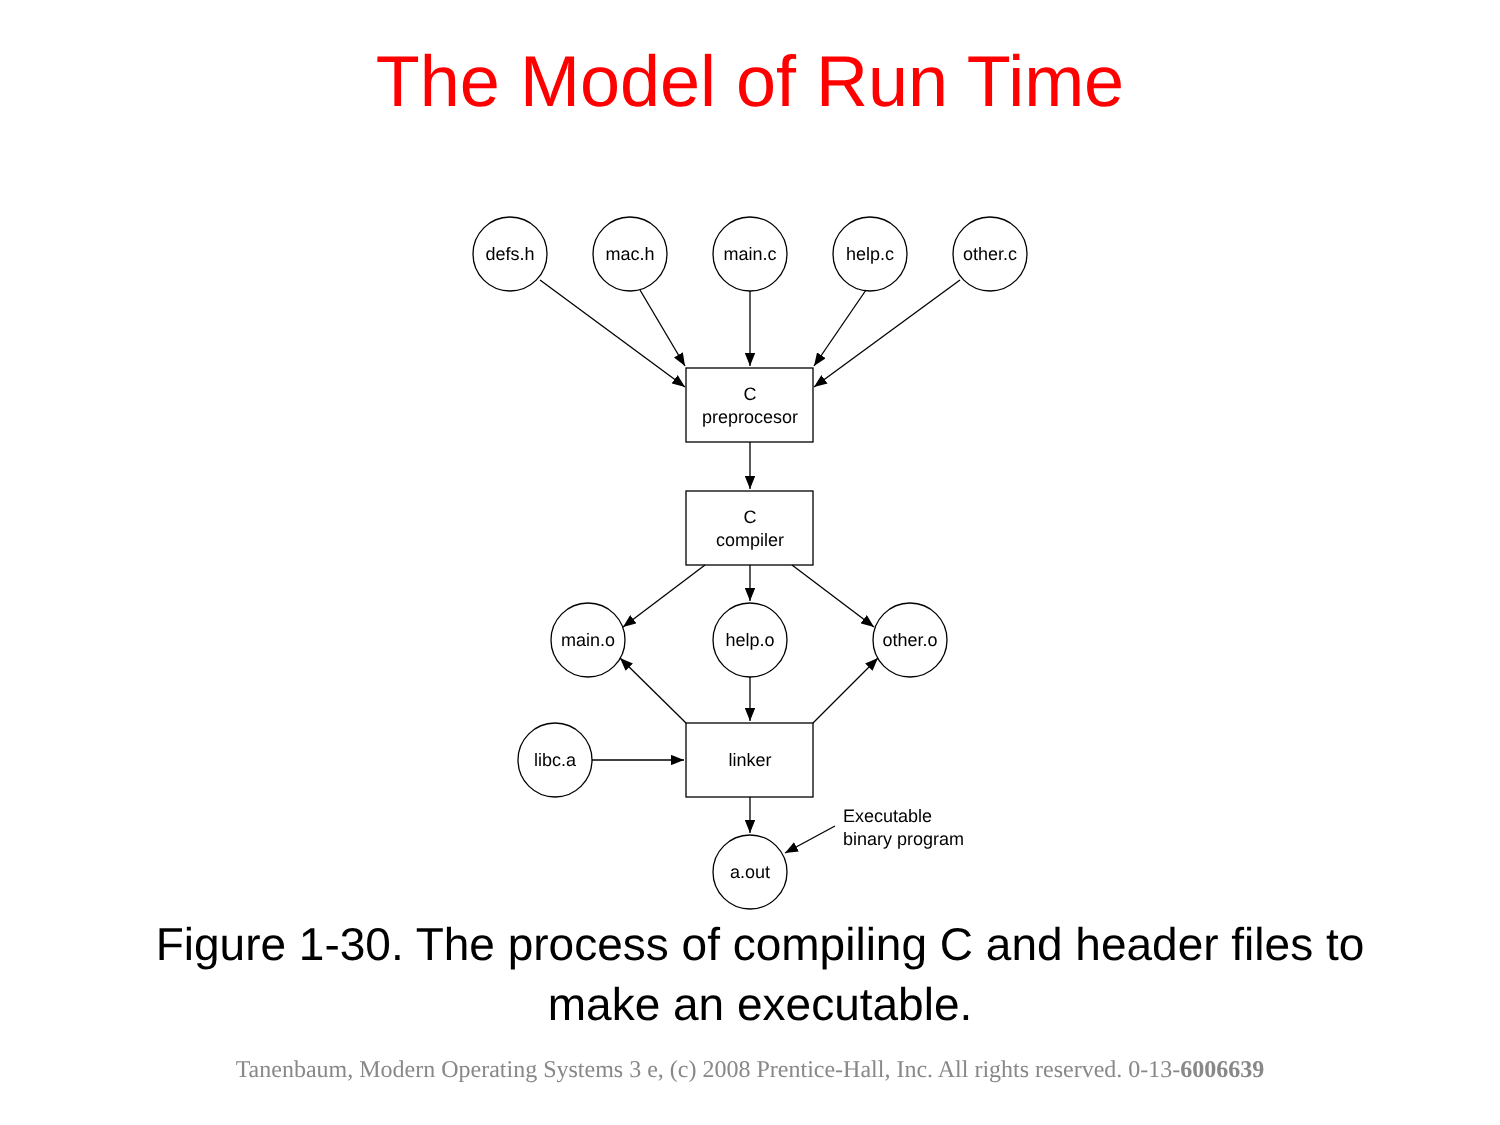The Model of Run Time
defs.h
mac.h
main.c
help.c
other.c
C
preprocesor
C
compiler
main.o
help.o
other.o
linker
libc.a
a.out
Executable
binary program
Figure 1-30. The process of compiling C and header files to
make an executable.
Tanenbaum, Modern Operating Systems 3 e, (c) 2008 Prentice-Hall, Inc. All rights reserved. 0-13-6006639